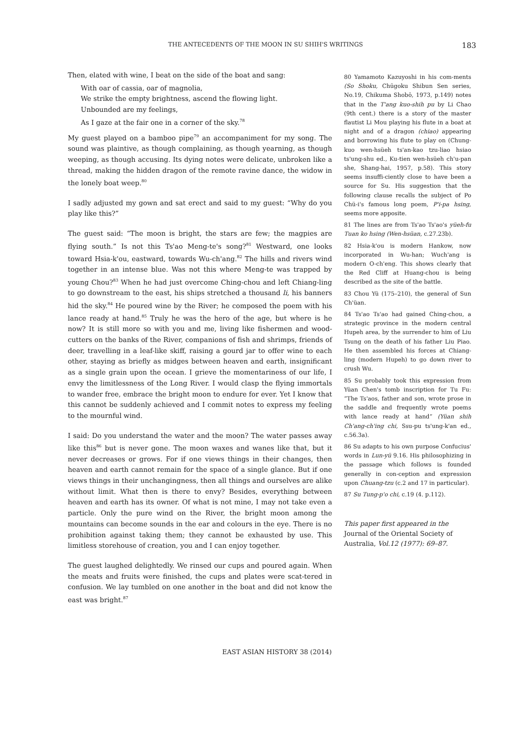THE ANTECEDENTS OF THE MOON IN SU SHIH'S WRITINGS 183
Then, elated with wine, I beat on the side of the boat and sang:
With oar of cassia, oar of magnolia,
We strike the empty brightness, ascend the flowing light.
Unbounded are my feelings,
As I gaze at the fair one in a corner of the sky.<sup>78</sup>
My guest played on a bamboo pipe<sup>79</sup> an accompaniment for my song. The sound was plaintive, as though complaining, as though yearning, as though weeping, as though accusing. Its dying notes were delicate, unbroken like a thread, making the hidden dragon of the remote ravine dance, the widow in the lonely boat weep.<sup>80</sup>
I sadly adjusted my gown and sat erect and said to my guest: “Why do you play like this?”
The guest said: “The moon is bright, the stars are few; the magpies are flying south.” Is not this Ts'ao Meng-te's song?<sup>81</sup> Westward, one looks toward Hsia-k'ou, eastward, towards Wu-ch'ang.<sup>82</sup> The hills and rivers wind together in an intense blue. Was not this where Meng-te was trapped by young Chou?<sup>83</sup> When he had just overcome Ching-chou and left Chiang-ling to go downstream to the east, his ships stretched a thousand li, his banners hid the sky.<sup>84</sup> He poured wine by the River; he composed the poem with his lance ready at hand.<sup>85</sup> Truly he was the hero of the age, but where is he now? It is still more so with you and me, living like fishermen and wood-cutters on the banks of the River, companions of fish and shrimps, friends of deer, travelling in a leaf-like skiff, raising a gourd jar to offer wine to each other, staying as briefly as midges between heaven and earth, insignificant as a single grain upon the ocean. I grieve the momentariness of our life, I envy the limitlessness of the Long River. I would clasp the flying immortals to wander free, embrace the bright moon to endure for ever. Yet I know that this cannot be suddenly achieved and I commit notes to express my feeling to the mournful wind.
I said: Do you understand the water and the moon? The water passes away like this<sup>86</sup> but is never gone. The moon waxes and wanes like that, but it never decreases or grows. For if one views things in their changes, then heaven and earth cannot remain for the space of a single glance. But if one views things in their unchangingness, then all things and ourselves are alike without limit. What then is there to envy? Besides, everything between heaven and earth has its owner. Of what is not mine, I may not take even a particle. Only the pure wind on the River, the bright moon among the mountains can become sounds in the ear and colours in the eye. There is no prohibition against taking them; they cannot be exhausted by use. This limitless storehouse of creation, you and I can enjoy together.
The guest laughed delightedly. We rinsed our cups and poured again. When the meats and fruits were finished, the cups and plates were scat-tered in confusion. We lay tumbled on one another in the boat and did not know the east was bright.<sup>87</sup>
80 Yamamoto Kazuyoshi in his com-ments (So Shoku, Chūgoku Shibun Sen series, No.19, Chikuma Shobō, 1973, p.149) notes that in the T'ang kuo-shih pu by Li Chao (9th cent.) there is a story of the master flautist Li Mou playing his flute in a boat at night and of a dragon (chiao) appearing and borrowing his flute to play on (Chung-kuo wen-hsüeh ts'an-kao tzu-liao hsiao ts'ung-shu ed., Ku-tien wen-hsüeh ch'u-pan she, Shang-hai, 1957, p.58). This story seems insuffi-ciently close to have been a source for Su. His suggestion that the following clause recalls the subject of Po Chü-i's famous long poem, P'i-pa hsing, seems more apposite.
81 The lines are from Ts'ao Ts'ao's yüeh-fu Tuan ko hsing (Wen-hsüan, c.27.23b).
82 Hsia-k'ou is modern Hankow, now incorporated in Wu-han; Wuch'ang is modern O-ch'eng. This shows clearly that the Red Cliff at Huang-chou is being described as the site of the battle.
83 Chou Yü (175–210), the general of Sun Ch'üan.
84 Ts'ao Ts'ao had gained Ching-chou, a strategic province in the modern central Hupeh area, by the surrender to him of Liu Tsung on the death of his father Liu Piao. He then assembled his forces at Chiang-ling (modern Hupeh) to go down river to crush Wu.
85 Su probably took this expression from Yüan Chen's tomb inscription for Tu Fu: “The Ts'aos, father and son, wrote prose in the saddle and frequently wrote poems with lance ready at hand” (Yüan shih Ch'ang-ch'ing chi, Ssu-pu ts'ung-k'an ed., c.56.3a).
86 Su adapts to his own purpose Confucius' words in Lun-yü 9.16. His philosophizing in the passage which follows is founded generally in con-ception and expression upon Chuang-tzu (c.2 and 17 in particular).
87 Su Tung-p'o chi, c.19 (4. p.112).
This paper first appeared in the
Journal of the Oriental Society of Australia, Vol.12 (1977): 69–87.
EAST ASIAN HISTORY 38 (2014)